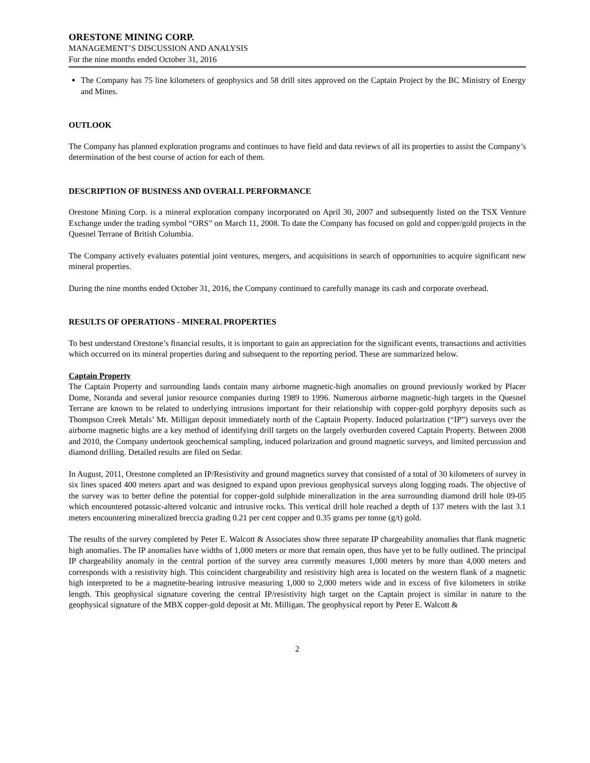ORESTONE MINING CORP.
MANAGEMENT’S DISCUSSION AND ANALYSIS
For the nine months ended October 31, 2016
The Company has 75 line kilometers of geophysics and 58 drill sites approved on the Captain Project by the BC Ministry of Energy and Mines.
OUTLOOK
The Company has planned exploration programs and continues to have field and data reviews of all its properties to assist the Company’s determination of the best course of action for each of them.
DESCRIPTION OF BUSINESS AND OVERALL PERFORMANCE
Orestone Mining Corp. is a mineral exploration company incorporated on April 30, 2007 and subsequently listed on the TSX Venture Exchange under the trading symbol “ORS” on March 11, 2008. To date the Company has focused on gold and copper/gold projects in the Quesnel Terrane of British Columbia.
The Company actively evaluates potential joint ventures, mergers, and acquisitions in search of opportunities to acquire significant new mineral properties.
During the nine months ended October 31, 2016, the Company continued to carefully manage its cash and corporate overhead.
RESULTS OF OPERATIONS - MINERAL PROPERTIES
To best understand Orestone’s financial results, it is important to gain an appreciation for the significant events, transactions and activities which occurred on its mineral properties during and subsequent to the reporting period. These are summarized below.
Captain Property
The Captain Property and surrounding lands contain many airborne magnetic-high anomalies on ground previously worked by Placer Dome, Noranda and several junior resource companies during 1989 to 1996. Numerous airborne magnetic-high targets in the Quesnel Terrane are known to be related to underlying intrusions important for their relationship with copper-gold porphyry deposits such as Thompson Creek Metals’ Mt. Milligan deposit immediately north of the Captain Property. Induced polarization (“IP”) surveys over the airborne magnetic highs are a key method of identifying drill targets on the largely overburden covered Captain Property. Between 2008 and 2010, the Company undertook geochemical sampling, induced polarization and ground magnetic surveys, and limited percussion and diamond drilling. Detailed results are filed on Sedar.
In August, 2011, Orestone completed an IP/Resistivity and ground magnetics survey that consisted of a total of 30 kilometers of survey in six lines spaced 400 meters apart and was designed to expand upon previous geophysical surveys along logging roads. The objective of the survey was to better define the potential for copper-gold sulphide mineralization in the area surrounding diamond drill hole 09-05 which encountered potassic-altered volcanic and intrusive rocks. This vertical drill hole reached a depth of 137 meters with the last 3.1 meters encountering mineralized breccia grading 0.21 per cent copper and 0.35 grams per tonne (g/t) gold.
The results of the survey completed by Peter E. Walcott & Associates show three separate IP chargeability anomalies that flank magnetic high anomalies. The IP anomalies have widths of 1,000 meters or more that remain open, thus have yet to be fully outlined. The principal IP chargeability anomaly in the central portion of the survey area currently measures 1,000 meters by more than 4,000 meters and corresponds with a resistivity high. This coincident chargeability and resistivity high area is located on the western flank of a magnetic high interpreted to be a magnetite-bearing intrusive measuring 1,000 to 2,000 meters wide and in excess of five kilometers in strike length. This geophysical signature covering the central IP/resistivity high target on the Captain project is similar in nature to the geophysical signature of the MBX copper-gold deposit at Mt. Milligan. The geophysical report by Peter E. Walcott &
2